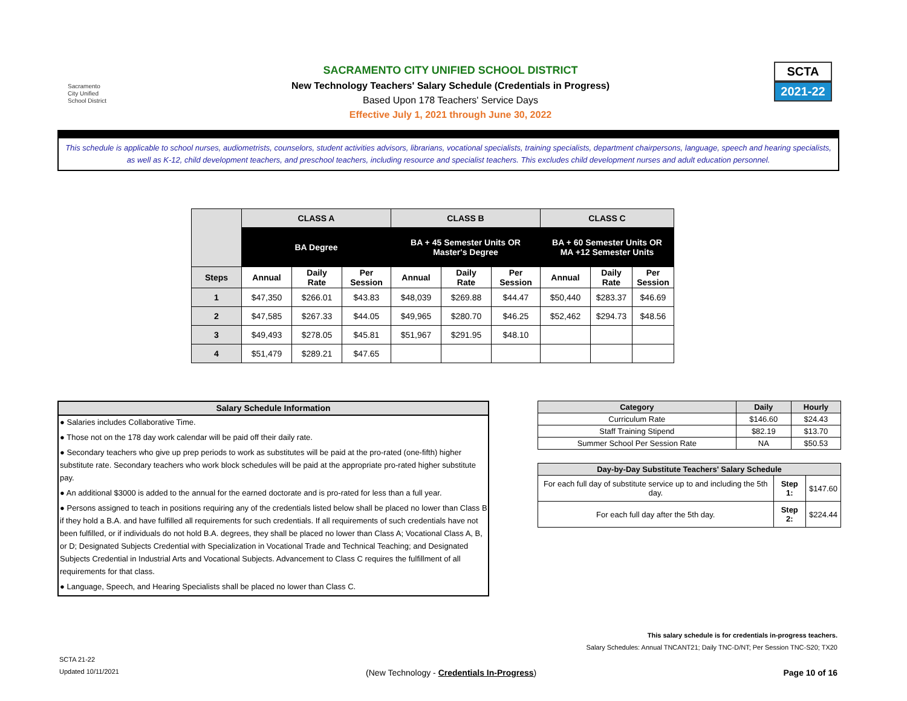Sacramento
City Unified
School District
SACRAMENTO CITY UNIFIED SCHOOL DISTRICT
New Technology Teachers' Salary Schedule (Credentials in Progress)
Based Upon 178 Teachers' Service Days
Effective July 1, 2021 through June 30, 2022
SCTA
2021-22
This schedule is applicable to school nurses, audiometrists, counselors, student activities advisors, librarians, vocational specialists, training specialists, department chairpersons, language, speech and hearing specialists, as well as K-12, child development teachers, and preschool teachers, including resource and specialist teachers. This excludes child development nurses and adult education personnel.
| | CLASS A | | | CLASS B | | | CLASS C | | |
| | BA Degree | | | BA + 45 Semester Units OR Master's Degree | | | BA + 60 Semester Units OR MA +12 Semester Units | | |
| Steps | Annual | Daily Rate | Per Session | Annual | Daily Rate | Per Session | Annual | Daily Rate | Per Session |
| 1 | $47,350 | $266.01 | $43.83 | $48,039 | $269.88 | $44.47 | $50,440 | $283.37 | $46.69 |
| 2 | $47,585 | $267.33 | $44.05 | $49,965 | $280.70 | $46.25 | $52,462 | $294.73 | $48.56 |
| 3 | $49,493 | $278.05 | $45.81 | $51,967 | $291.95 | $48.10 | | | |
| 4 | $51,479 | $289.21 | $47.65 | | | | | | |
Salary Schedule Information
● Salaries includes Collaborative Time.
● Those not on the 178 day work calendar will be paid off their daily rate.
● Secondary teachers who give up prep periods to work as substitutes will be paid at the pro-rated (one-fifth) higher substitute rate. Secondary teachers who work block schedules will be paid at the appropriate pro-rated higher substitute pay.
● An additional $3000 is added to the annual for the earned doctorate and is pro-rated for less than a full year.
● Persons assigned to teach in positions requiring any of the credentials listed below shall be placed no lower than Class B if they hold a B.A. and have fulfilled all requirements for such credentials. If all requirements of such credentials have not been fulfilled, or if individuals do not hold B.A. degrees, they shall be placed no lower than Class A; Vocational Class A, B, or D; Designated Subjects Credential with Specialization in Vocational Trade and Technical Teaching; and Designated Subjects Credential in Industrial Arts and Vocational Subjects. Advancement to Class C requires the fulfillment of all requirements for that class.
● Language, Speech, and Hearing Specialists shall be placed no lower than Class C.
| Category | Daily | Hourly |
| --- | --- | --- |
| Curriculum Rate | $146.60 | $24.43 |
| Staff Training Stipend | $82.19 | $13.70 |
| Summer School Per Session Rate | NA | $50.53 |
| Day-by-Day Substitute Teachers' Salary Schedule | | |
| --- | --- | --- |
| For each full day of substitute service up to and including the 5th day. | Step 1: | $147.60 |
| For each full day after the 5th day. | Step 2: | $224.44 |
This salary schedule is for credentials in-progress teachers.
Salary Schedules: Annual TNCANT21; Daily TNC-D/NT; Per Session TNC-S20; TX20
SCTA 21-22
Updated 10/11/2021 (New Technology - Credentials In-Progress) Page 10 of 16